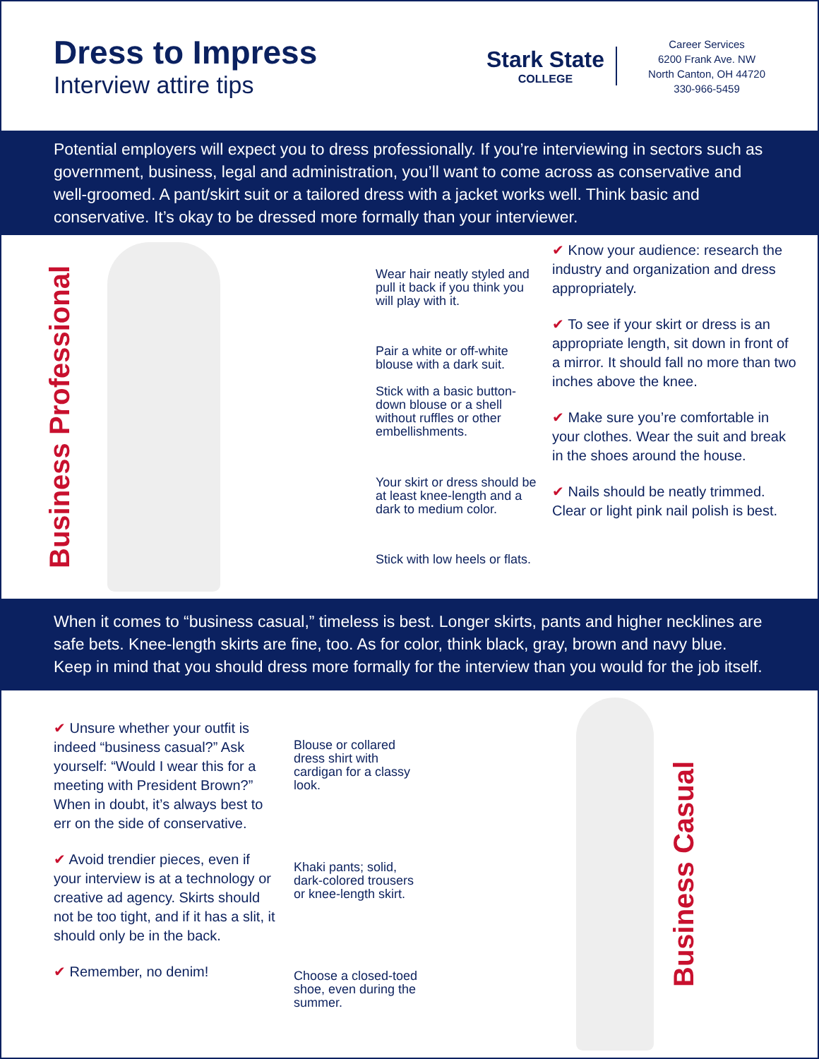Dress to Impress
Interview attire tips
Stark State
COLLEGE
Career Services
6200 Frank Ave. NW
North Canton, OH 44720
330-966-5459
Potential employers will expect you to dress professionally. If you’re interviewing in sectors such as government, business, legal and administration, you’ll want to come across as conservative and well-groomed. A pant/skirt suit or a tailored dress with a jacket works well. Think basic and conservative. It’s okay to be dressed more formally than your interviewer.
Business Professional
Wear hair neatly styled and pull it back if you think you will play with it.
Pair a white or off-white blouse with a dark suit.
Stick with a basic button-down blouse or a shell without ruffles or other embellishments.
Your skirt or dress should be at least knee-length and a dark to medium color.
Stick with low heels or flats.
✔ Know your audience: research the industry and organization and dress appropriately.
✔ To see if your skirt or dress is an appropriate length, sit down in front of a mirror. It should fall no more than two inches above the knee.
✔ Make sure you’re comfortable in your clothes. Wear the suit and break in the shoes around the house.
✔ Nails should be neatly trimmed. Clear or light pink nail polish is best.
When it comes to “business casual,” timeless is best. Longer skirts, pants and higher necklines are safe bets. Knee-length skirts are fine, too. As for color, think black, gray, brown and navy blue. Keep in mind that you should dress more formally for the interview than you would for the job itself.
✔ Unsure whether your outfit is indeed “business casual?” Ask yourself: “Would I wear this for a meeting with President Brown?” When in doubt, it’s always best to err on the side of conservative.
✔ Avoid trendier pieces, even if your interview is at a technology or creative ad agency. Skirts should not be too tight, and if it has a slit, it should only be in the back.
✔ Remember, no denim!
Blouse or collared dress shirt with cardigan for a classy look.
Khaki pants; solid, dark-colored trousers or knee-length skirt.
Choose a closed-toed shoe, even during the summer.
Business Casual